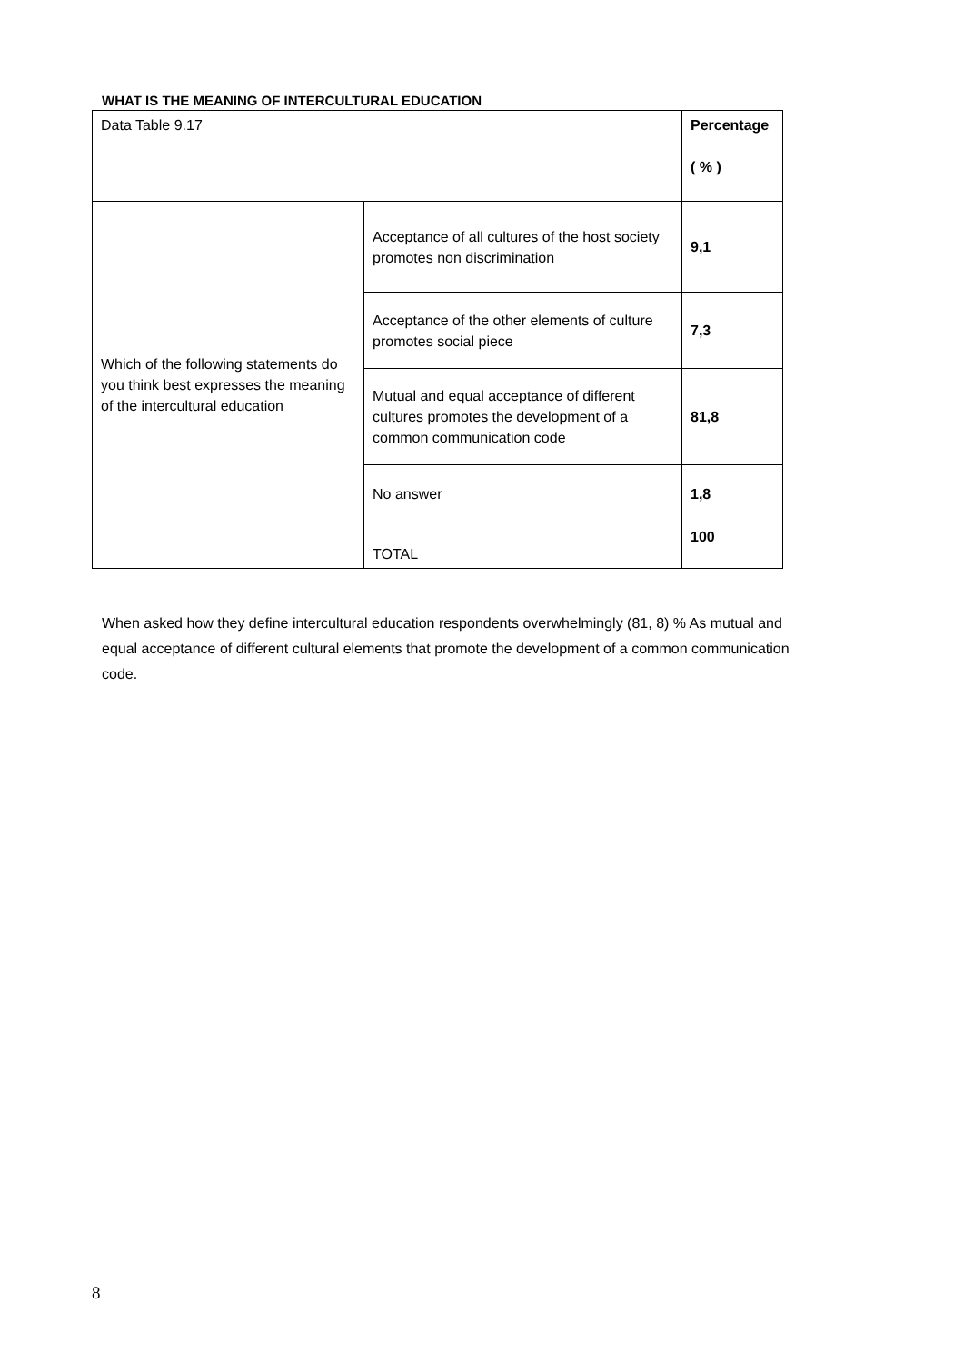WHAT IS THE MEANING OF INTERCULTURAL EDUCATION
| Data Table 9.17 | | Percentage ( % ) |
| Which of the following statements do you think best expresses the meaning of the intercultural education | Acceptance of all cultures of the host society promotes non discrimination | 9,1 |
| | Acceptance of the other elements of culture promotes social piece | 7,3 |
| | Mutual and equal acceptance of different cultures promotes the development of a common communication code | 81,8 |
| | No answer | 1,8 |
| | TOTAL | 100 |
When asked how they define intercultural education respondents overwhelmingly (81, 8) % As mutual and equal acceptance of different cultural elements that promote the development of a common communication code.
8